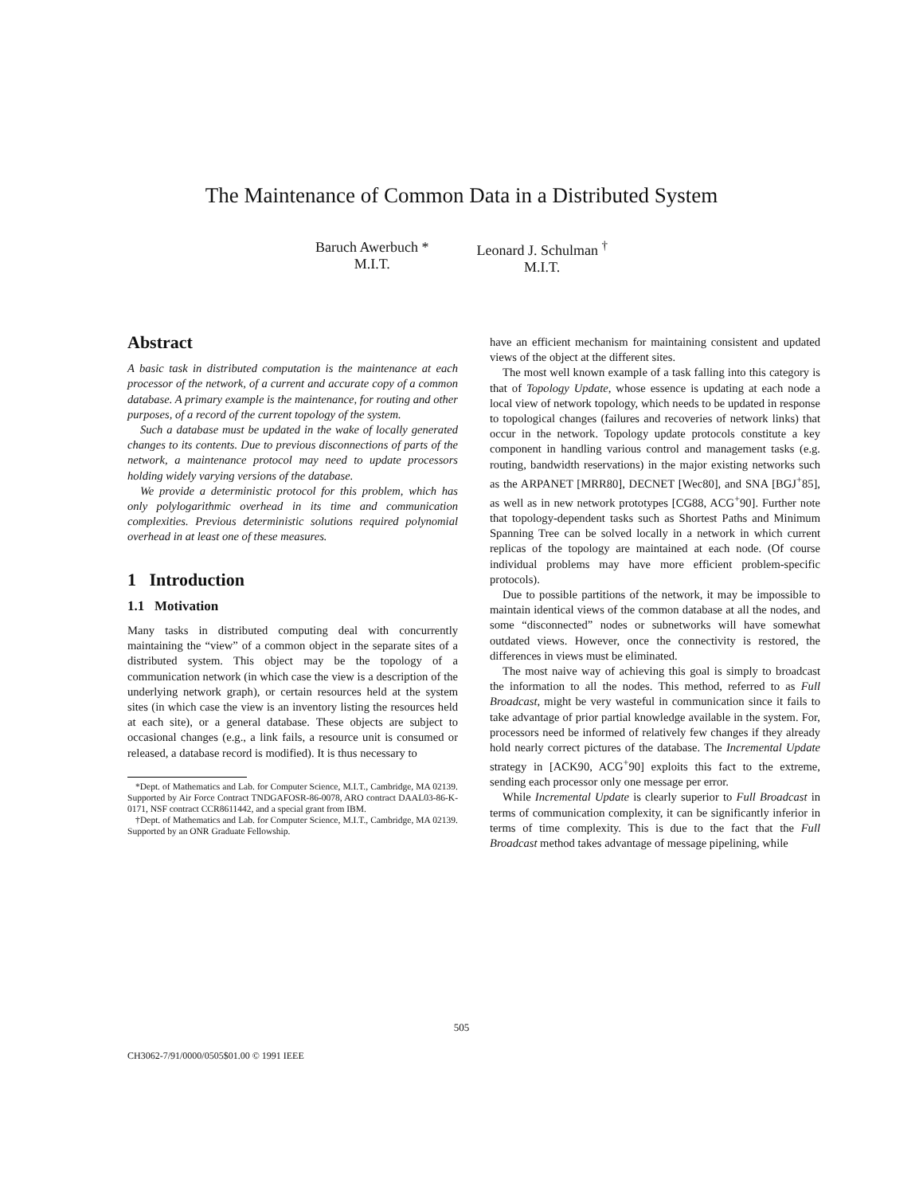The Maintenance of Common Data in a Distributed System
Baruch Awerbuch *
M.I.T.
Leonard J. Schulman <sup>†</sup>
M.I.T.
Abstract
A basic task in distributed computation is the maintenance at each processor of the network, of a current and accurate copy of a common database. A primary example is the maintenance, for routing and other purposes, of a record of the current topology of the system.
Such a database must be updated in the wake of locally generated changes to its contents. Due to previous disconnections of parts of the network, a maintenance protocol may need to update processors holding widely varying versions of the database.
We provide a deterministic protocol for this problem, which has only polylogarithmic overhead in its time and communication complexities. Previous deterministic solutions required polynomial overhead in at least one of these measures.
1 Introduction
1.1 Motivation
Many tasks in distributed computing deal with concurrently maintaining the “view” of a common object in the separate sites of a distributed system. This object may be the topology of a communication network (in which case the view is a description of the underlying network graph), or certain resources held at the system sites (in which case the view is an inventory listing the resources held at each site), or a general database. These objects are subject to occasional changes (e.g., a link fails, a resource unit is consumed or released, a database record is modified). It is thus necessary to
*Dept. of Mathematics and Lab. for Computer Science, M.I.T., Cambridge, MA 02139. Supported by Air Force Contract TNDGAFOSR-86-0078, ARO contract DAAL03-86-K-0171, NSF contract CCR8611442, and a special grant from IBM.
†Dept. of Mathematics and Lab. for Computer Science, M.I.T., Cambridge, MA 02139. Supported by an ONR Graduate Fellowship.
have an efficient mechanism for maintaining consistent and updated views of the object at the different sites.
The most well known example of a task falling into this category is that of Topology Update, whose essence is updating at each node a local view of network topology, which needs to be updated in response to topological changes (failures and recoveries of network links) that occur in the network. Topology update protocols constitute a key component in handling various control and management tasks (e.g. routing, bandwidth reservations) in the major existing networks such as the ARPANET [MRR80], DECNET [Wec80], and SNA [BGJ<sup>+</sup>85], as well as in new network prototypes [CG88, ACG<sup>+</sup>90]. Further note that topology-dependent tasks such as Shortest Paths and Minimum Spanning Tree can be solved locally in a network in which current replicas of the topology are maintained at each node. (Of course individual problems may have more efficient problem-specific protocols).
Due to possible partitions of the network, it may be impossible to maintain identical views of the common database at all the nodes, and some “disconnected” nodes or subnetworks will have somewhat outdated views. However, once the connectivity is restored, the differences in views must be eliminated.
The most naive way of achieving this goal is simply to broadcast the information to all the nodes. This method, referred to as Full Broadcast, might be very wasteful in communication since it fails to take advantage of prior partial knowledge available in the system. For, processors need be informed of relatively few changes if they already hold nearly correct pictures of the database. The Incremental Update strategy in [ACK90, ACG<sup>+</sup>90] exploits this fact to the extreme, sending each processor only one message per error.
While Incremental Update is clearly superior to Full Broadcast in terms of communication complexity, it can be significantly inferior in terms of time complexity. This is due to the fact that the Full Broadcast method takes advantage of message pipelining, while
505
CH3062-7/91/0000/0505$01.00 © 1991 IEEE